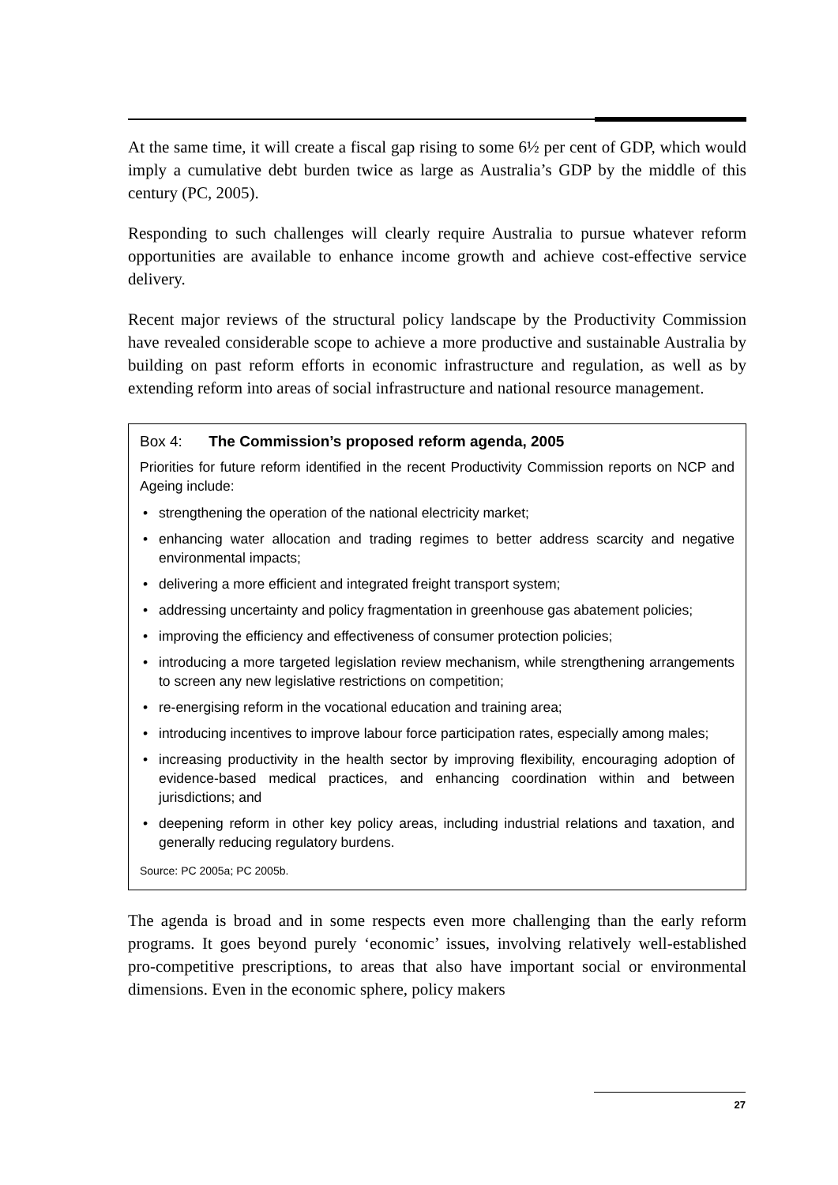At the same time, it will create a fiscal gap rising to some 6½ per cent of GDP, which would imply a cumulative debt burden twice as large as Australia’s GDP by the middle of this century (PC, 2005).
Responding to such challenges will clearly require Australia to pursue whatever reform opportunities are available to enhance income growth and achieve cost-effective service delivery.
Recent major reviews of the structural policy landscape by the Productivity Commission have revealed considerable scope to achieve a more productive and sustainable Australia by building on past reform efforts in economic infrastructure and regulation, as well as by extending reform into areas of social infrastructure and national resource management.
Box 4: The Commission’s proposed reform agenda, 2005
Priorities for future reform identified in the recent Productivity Commission reports on NCP and Ageing include:
• strengthening the operation of the national electricity market;
• enhancing water allocation and trading regimes to better address scarcity and negative environmental impacts;
• delivering a more efficient and integrated freight transport system;
• addressing uncertainty and policy fragmentation in greenhouse gas abatement policies;
• improving the efficiency and effectiveness of consumer protection policies;
• introducing a more targeted legislation review mechanism, while strengthening arrangements to screen any new legislative restrictions on competition;
• re-energising reform in the vocational education and training area;
• introducing incentives to improve labour force participation rates, especially among males;
• increasing productivity in the health sector by improving flexibility, encouraging adoption of evidence-based medical practices, and enhancing coordination within and between jurisdictions; and
• deepening reform in other key policy areas, including industrial relations and taxation, and generally reducing regulatory burdens.
Source: PC 2005a; PC 2005b.
The agenda is broad and in some respects even more challenging than the early reform programs. It goes beyond purely ‘economic’ issues, involving relatively well-established pro-competitive prescriptions, to areas that also have important social or environmental dimensions. Even in the economic sphere, policy makers
27